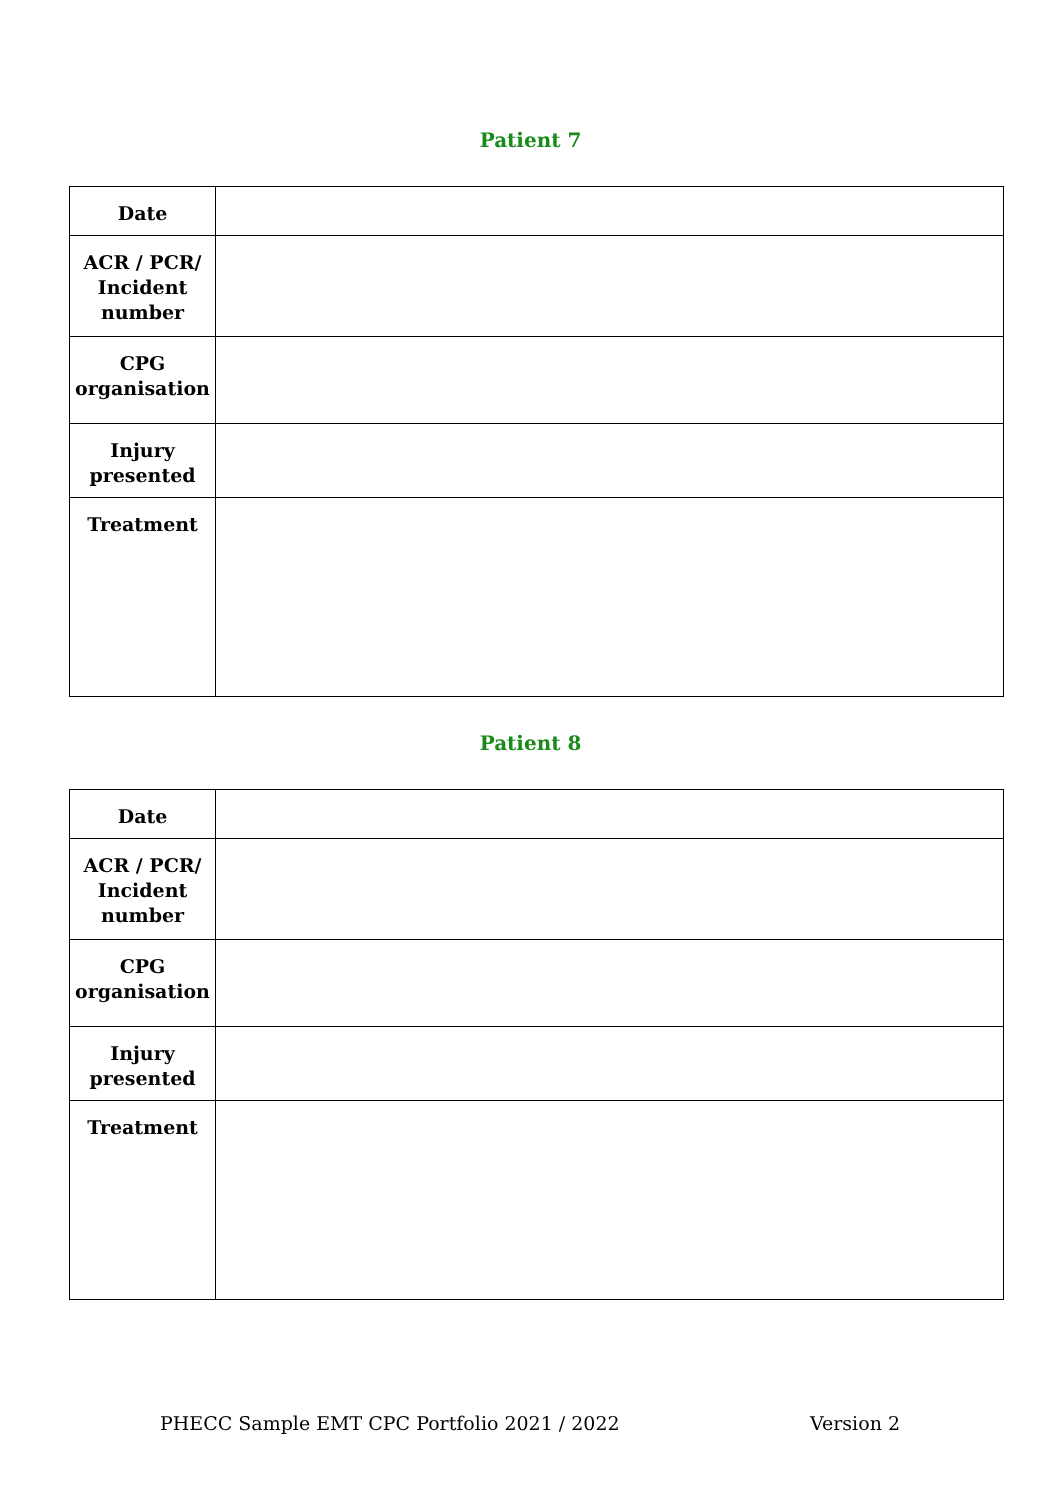Patient 7
| Date | |
| ACR / PCR/ Incident number | |
| CPG organisation | |
| Injury presented | |
| Treatment | |
Patient 8
| Date | |
| ACR / PCR/ Incident number | |
| CPG organisation | |
| Injury presented | |
| Treatment | |
PHECC Sample EMT CPC Portfolio 2021 / 2022 Version 2